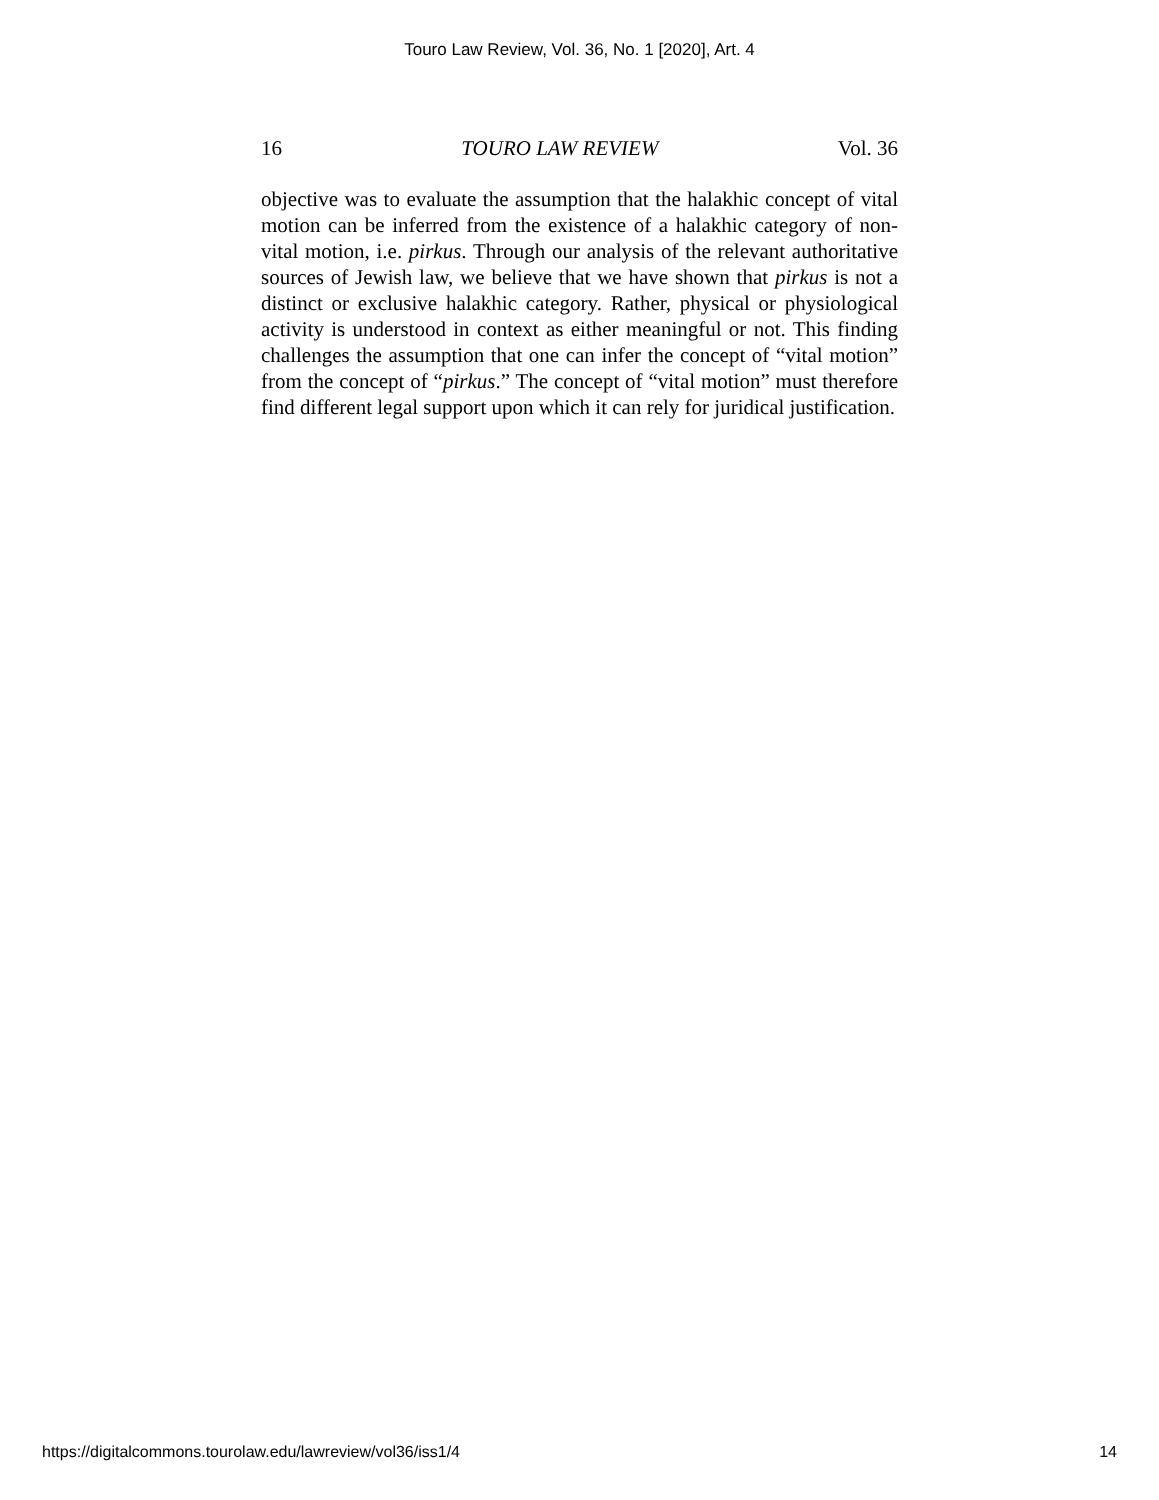Touro Law Review, Vol. 36, No. 1 [2020], Art. 4
16 TOURO LAW REVIEW Vol. 36
objective was to evaluate the assumption that the halakhic concept of vital motion can be inferred from the existence of a halakhic category of non-vital motion, i.e. pirkus. Through our analysis of the relevant authoritative sources of Jewish law, we believe that we have shown that pirkus is not a distinct or exclusive halakhic category. Rather, physical or physiological activity is understood in context as either meaningful or not. This finding challenges the assumption that one can infer the concept of “vital motion” from the concept of “pirkus.” The concept of “vital motion” must therefore find different legal support upon which it can rely for juridical justification.
https://digitalcommons.tourolaw.edu/lawreview/vol36/iss1/4 14